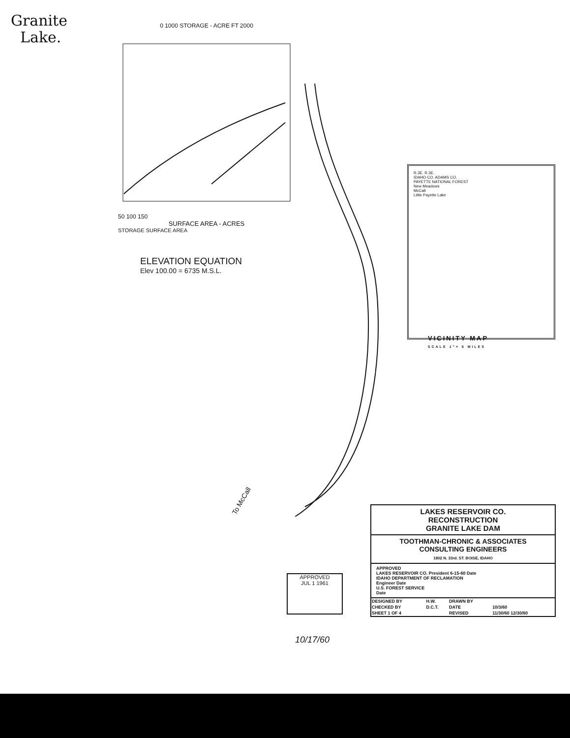Granite
Lake.
0 1000 STORAGE - ACRE FT 2000
50 100 150
SURFACE AREA - ACRES
STORAGE SURFACE AREA
ELEVATION EQUATION
Elev 100.00 = 6735 M.S.L.
R.3E. R.3E.
IDAHO CO. ADAMS CO.
PAYETTE NATIONAL FOREST
New Meadows
McCall
Little Payette Lake
VICINITY MAP
SCALE 1"= 6 MILES
To McCall
APPROVED
JUL 1 1961
10/17/60
LAKES RESERVOIR CO.
RECONSTRUCTION
GRANITE LAKE DAM
TOOTHMAN-CHRONIC & ASSOCIATES
CONSULTING ENGINEERS
1802 N. 33rd. ST. BOISE, IDAHO
APPROVED
LAKES RESERVOIR CO. President 6-15-60 Date
IDAHO DEPARTMENT OF RECLAMATION
Engineer Date
U.S. FOREST SERVICE
Date
| DESIGNED BY | H.W. | DRAWN BY | |
| CHECKED BY | D.C.T. | DATE | 10/3/60 |
| SHEET 1 OF 4 | | REVISED | 11/30/60 12/30/60 |